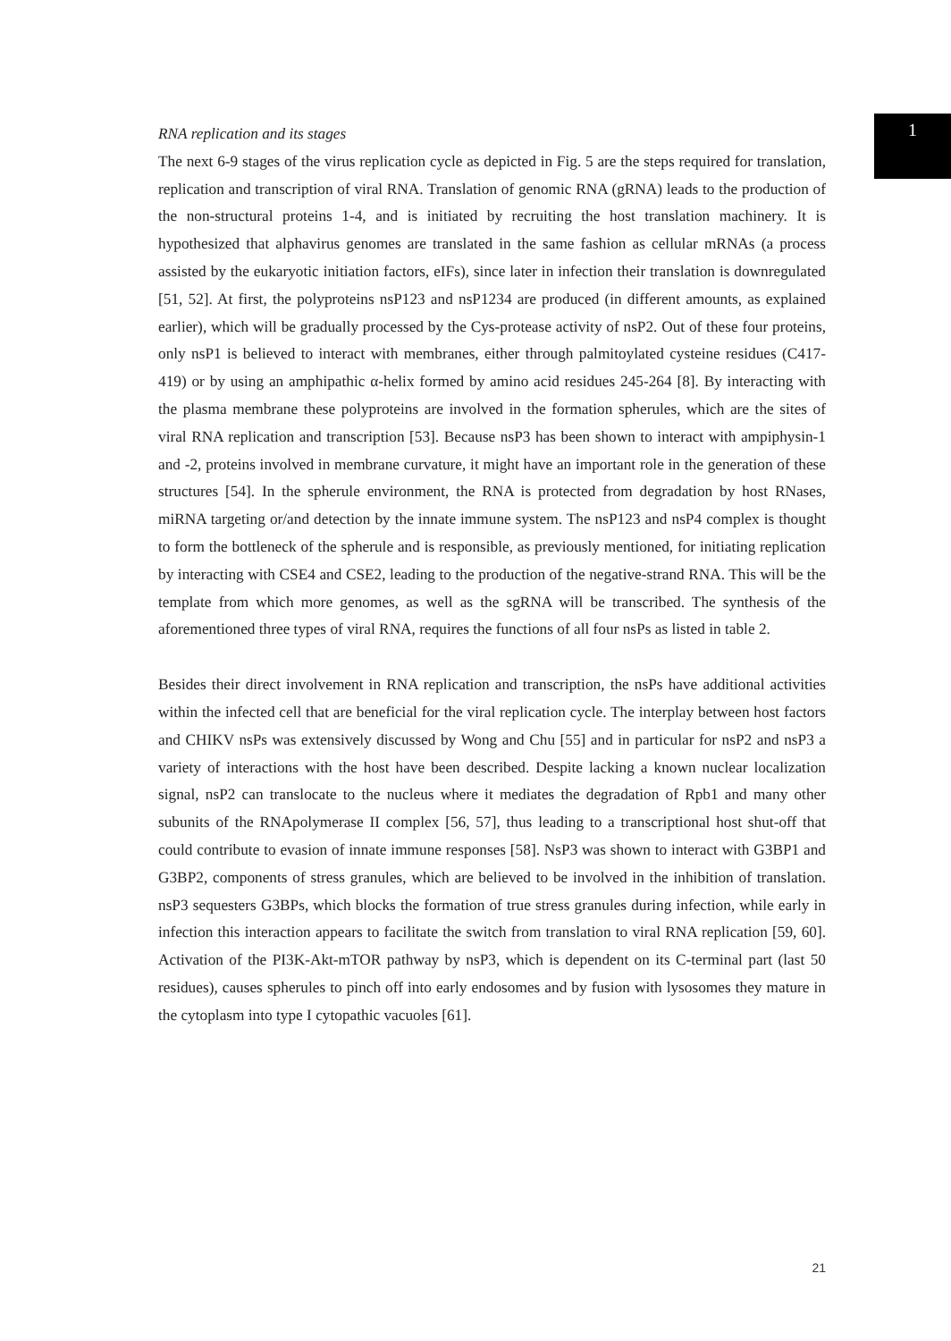1
RNA replication and its stages
The next 6-9 stages of the virus replication cycle as depicted in Fig. 5 are the steps required for translation, replication and transcription of viral RNA. Translation of genomic RNA (gRNA) leads to the production of the non-structural proteins 1-4, and is initiated by recruiting the host translation machinery. It is hypothesized that alphavirus genomes are translated in the same fashion as cellular mRNAs (a process assisted by the eukaryotic initiation factors, eIFs), since later in infection their translation is downregulated [51, 52]. At first, the polyproteins nsP123 and nsP1234 are produced (in different amounts, as explained earlier), which will be gradually processed by the Cys-protease activity of nsP2. Out of these four proteins, only nsP1 is believed to interact with membranes, either through palmitoylated cysteine residues (C417-419) or by using an amphipathic α-helix formed by amino acid residues 245-264 [8]. By interacting with the plasma membrane these polyproteins are involved in the formation spherules, which are the sites of viral RNA replication and transcription [53]. Because nsP3 has been shown to interact with ampiphysin-1 and -2, proteins involved in membrane curvature, it might have an important role in the generation of these structures [54]. In the spherule environment, the RNA is protected from degradation by host RNases, miRNA targeting or/and detection by the innate immune system. The nsP123 and nsP4 complex is thought to form the bottleneck of the spherule and is responsible, as previously mentioned, for initiating replication by interacting with CSE4 and CSE2, leading to the production of the negative-strand RNA. This will be the template from which more genomes, as well as the sgRNA will be transcribed. The synthesis of the aforementioned three types of viral RNA, requires the functions of all four nsPs as listed in table 2.
Besides their direct involvement in RNA replication and transcription, the nsPs have additional activities within the infected cell that are beneficial for the viral replication cycle. The interplay between host factors and CHIKV nsPs was extensively discussed by Wong and Chu [55] and in particular for nsP2 and nsP3 a variety of interactions with the host have been described. Despite lacking a known nuclear localization signal, nsP2 can translocate to the nucleus where it mediates the degradation of Rpb1 and many other subunits of the RNApolymerase II complex [56, 57], thus leading to a transcriptional host shut-off that could contribute to evasion of innate immune responses [58]. NsP3 was shown to interact with G3BP1 and G3BP2, components of stress granules, which are believed to be involved in the inhibition of translation. nsP3 sequesters G3BPs, which blocks the formation of true stress granules during infection, while early in infection this interaction appears to facilitate the switch from translation to viral RNA replication [59, 60]. Activation of the PI3K-Akt-mTOR pathway by nsP3, which is dependent on its C-terminal part (last 50 residues), causes spherules to pinch off into early endosomes and by fusion with lysosomes they mature in the cytoplasm into type I cytopathic vacuoles [61].
21